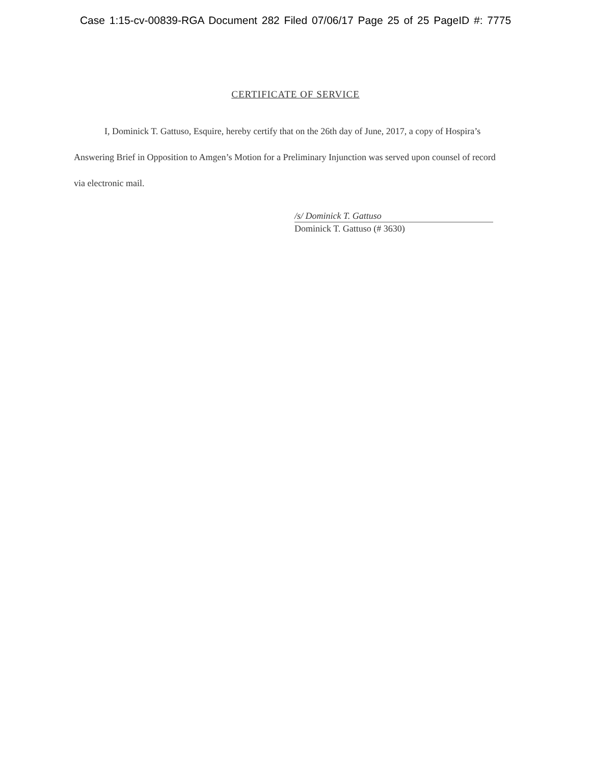Case 1:15-cv-00839-RGA Document 282 Filed 07/06/17 Page 25 of 25 PageID #: 7775
CERTIFICATE OF SERVICE
I, Dominick T. Gattuso, Esquire, hereby certify that on the 26th day of June, 2017, a copy of Hospira’s Answering Brief in Opposition to Amgen’s Motion for a Preliminary Injunction was served upon counsel of record via electronic mail.
/s/ Dominick T. Gattuso
Dominick T. Gattuso (# 3630)